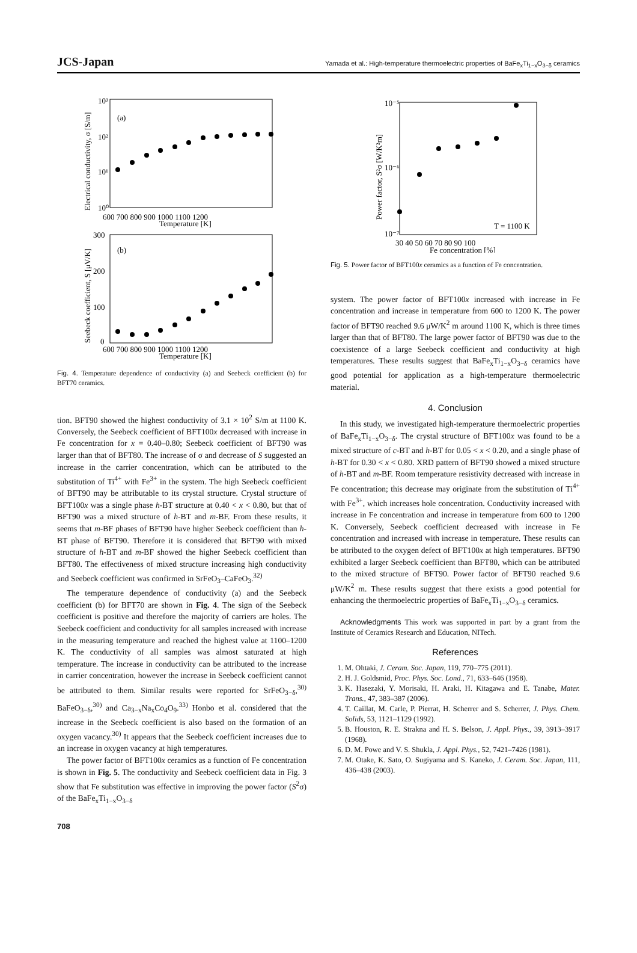JCS-Japan Yamada et al.: High-temperature thermoelectric properties of BaFe<sub>x</sub>Ti<sub>1−x</sub>O<sub>3−δ</sub> ceramics
(a)
10³
10²
10¹
10⁰
600 700 800 900 1000 1100 1200
Temperature [K]
Electrical conductivity, σ [S/m]
(b)
300
200
100
0
600 700 800 900 1000 1100 1200
Temperature [K]
Seebeck coefficient, S [μV/K]
Fig. 4. Temperature dependence of conductivity (a) and Seebeck coefficient (b) for BFT70 ceramics.
tion. BFT90 showed the highest conductivity of 3.1 × 10<sup>2</sup> S/m at 1100 K. Conversely, the Seebeck coefficient of BFT100x decreased with increase in Fe concentration for x = 0.40–0.80; Seebeck coefficient of BFT90 was larger than that of BFT80. The increase of σ and decrease of S suggested an increase in the carrier concentration, which can be attributed to the substitution of Ti<sup>4+</sup> with Fe<sup>3+</sup> in the system. The high Seebeck coefficient of BFT90 may be attributable to its crystal structure. Crystal structure of BFT100x was a single phase h-BT structure at 0.40 < x < 0.80, but that of BFT90 was a mixed structure of h-BT and m-BF. From these results, it seems that m-BF phases of BFT90 have higher Seebeck coefficient than h-BT phase of BFT90. Therefore it is considered that BFT90 with mixed structure of h-BT and m-BF showed the higher Seebeck coefficient than BFT80. The effectiveness of mixed structure increasing high conductivity and Seebeck coefficient was confirmed in SrFeO<sub>3</sub>–CaFeO<sub>3</sub>.<sup>32)</sup>
The temperature dependence of conductivity (a) and the Seebeck coefficient (b) for BFT70 are shown in Fig. 4. The sign of the Seebeck coefficient is positive and therefore the majority of carriers are holes. The Seebeck coefficient and conductivity for all samples increased with increase in the measuring temperature and reached the highest value at 1100–1200 K. The conductivity of all samples was almost saturated at high temperature. The increase in conductivity can be attributed to the increase in carrier concentration, however the increase in Seebeck coefficient cannot be attributed to them. Similar results were reported for SrFeO<sub>3−δ</sub>,<sup>30)</sup> BaFeO<sub>3−δ</sub>,<sup>30)</sup> and Ca<sub>3−x</sub>Na<sub>x</sub>Co<sub>4</sub>O<sub>9</sub>.<sup>33)</sup> Honbo et al. considered that the increase in the Seebeck coefficient is also based on the formation of an oxygen vacancy.<sup>30)</sup> It appears that the Seebeck coefficient increases due to an increase in oxygen vacancy at high temperatures.
The power factor of BFT100x ceramics as a function of Fe concentration is shown in Fig. 5. The conductivity and Seebeck coefficient data in Fig. 3 show that Fe substitution was effective in improving the power factor (S<sup>2</sup>σ) of the BaFe<sub>x</sub>Ti<sub>1−x</sub>O<sub>3−δ</sub>
10⁻⁵
10⁻⁶
10⁻⁷
30 40 50 60 70 80 90 100
Fe concentration [%]
Power factor, S²σ [W/K²m]
T = 1100 K
Fig. 5. Power factor of BFT100x ceramics as a function of Fe concentration.
system. The power factor of BFT100x increased with increase in Fe concentration and increase in temperature from 600 to 1200 K. The power factor of BFT90 reached 9.6 μW/K<sup>2</sup> m around 1100 K, which is three times larger than that of BFT80. The large power factor of BFT90 was due to the coexistence of a large Seebeck coefficient and conductivity at high temperatures. These results suggest that BaFe<sub>x</sub>Ti<sub>1−x</sub>O<sub>3−δ</sub> ceramics have good potential for application as a high-temperature thermoelectric material.
4. Conclusion
In this study, we investigated high-temperature thermoelectric properties of BaFe<sub>x</sub>Ti<sub>1−x</sub>O<sub>3−δ</sub>. The crystal structure of BFT100x was found to be a mixed structure of c-BT and h-BT for 0.05 < x < 0.20, and a single phase of h-BT for 0.30 < x < 0.80. XRD pattern of BFT90 showed a mixed structure of h-BT and m-BF. Room temperature resistivity decreased with increase in Fe concentration; this decrease may originate from the substitution of Ti<sup>4+</sup> with Fe<sup>3+</sup>, which increases hole concentration. Conductivity increased with increase in Fe concentration and increase in temperature from 600 to 1200 K. Conversely, Seebeck coefficient decreased with increase in Fe concentration and increased with increase in temperature. These results can be attributed to the oxygen defect of BFT100x at high temperatures. BFT90 exhibited a larger Seebeck coefficient than BFT80, which can be attributed to the mixed structure of BFT90. Power factor of BFT90 reached 9.6 μW/K<sup>2</sup> m. These results suggest that there exists a good potential for enhancing the thermoelectric properties of BaFe<sub>x</sub>Ti<sub>1−x</sub>O<sub>3−δ</sub> ceramics.
Acknowledgments This work was supported in part by a grant from the Institute of Ceramics Research and Education, NITech.
References
1. M. Ohtaki, J. Ceram. Soc. Japan, 119, 770–775 (2011).
2. H. J. Goldsmid, Proc. Phys. Soc. Lond., 71, 633–646 (1958).
3. K. Hasezaki, Y. Morisaki, H. Araki, H. Kitagawa and E. Tanabe, Mater. Trans., 47, 383–387 (2006).
4. T. Caillat, M. Carle, P. Pierrat, H. Scherrer and S. Scherrer, J. Phys. Chem. Solids, 53, 1121–1129 (1992).
5. B. Houston, R. E. Strakna and H. S. Belson, J. Appl. Phys., 39, 3913–3917 (1968).
6. D. M. Powe and V. S. Shukla, J. Appl. Phys., 52, 7421–7426 (1981).
7. M. Otake, K. Sato, O. Sugiyama and S. Kaneko, J. Ceram. Soc. Japan, 111, 436–438 (2003).
708